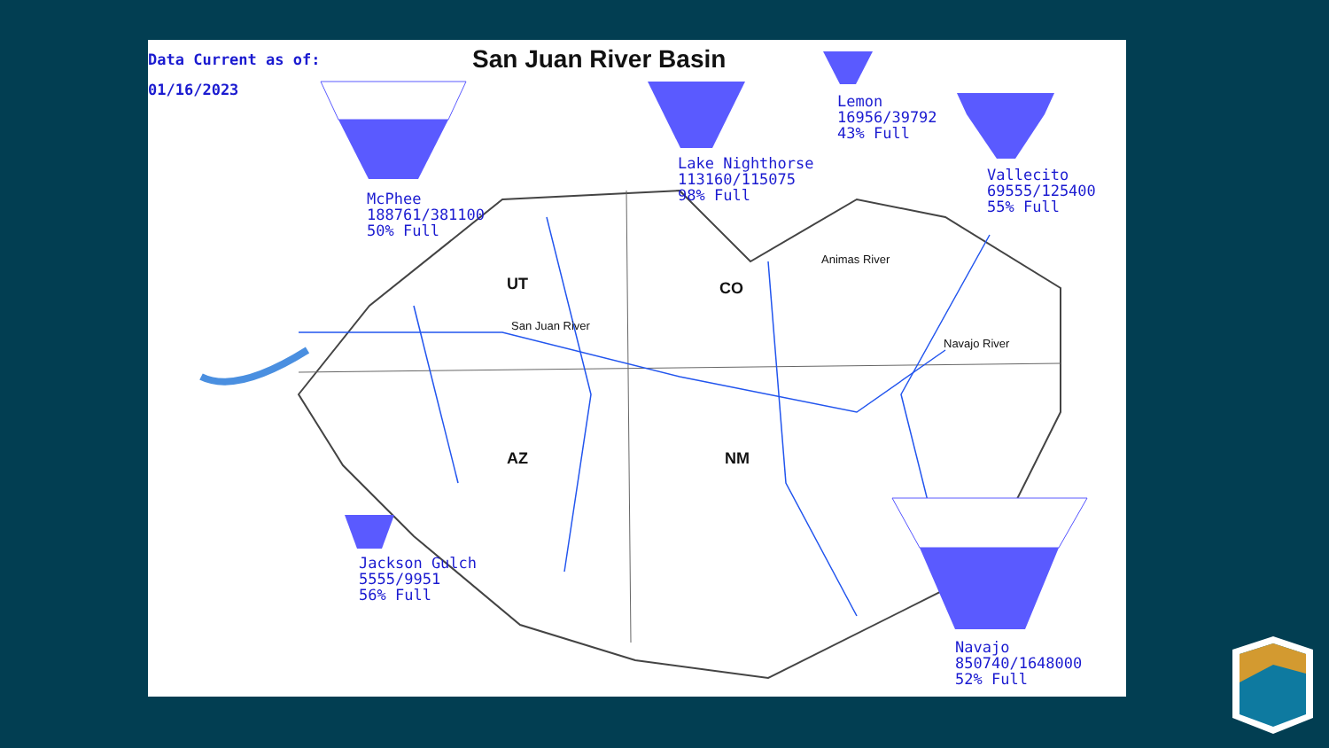Data Current as of:
01/16/2023
San Juan River Basin
McPhee
188761/381100
50% Full
Lake Nighthorse
113160/115075
98% Full
Lemon
16956/39792
43% Full
Vallecito
69555/125400
55% Full
Jackson Gulch
5555/9951
56% Full
Navajo
850740/1648000
52% Full
UT CO
AZ NM
San Juan River
Animas River
Navajo River